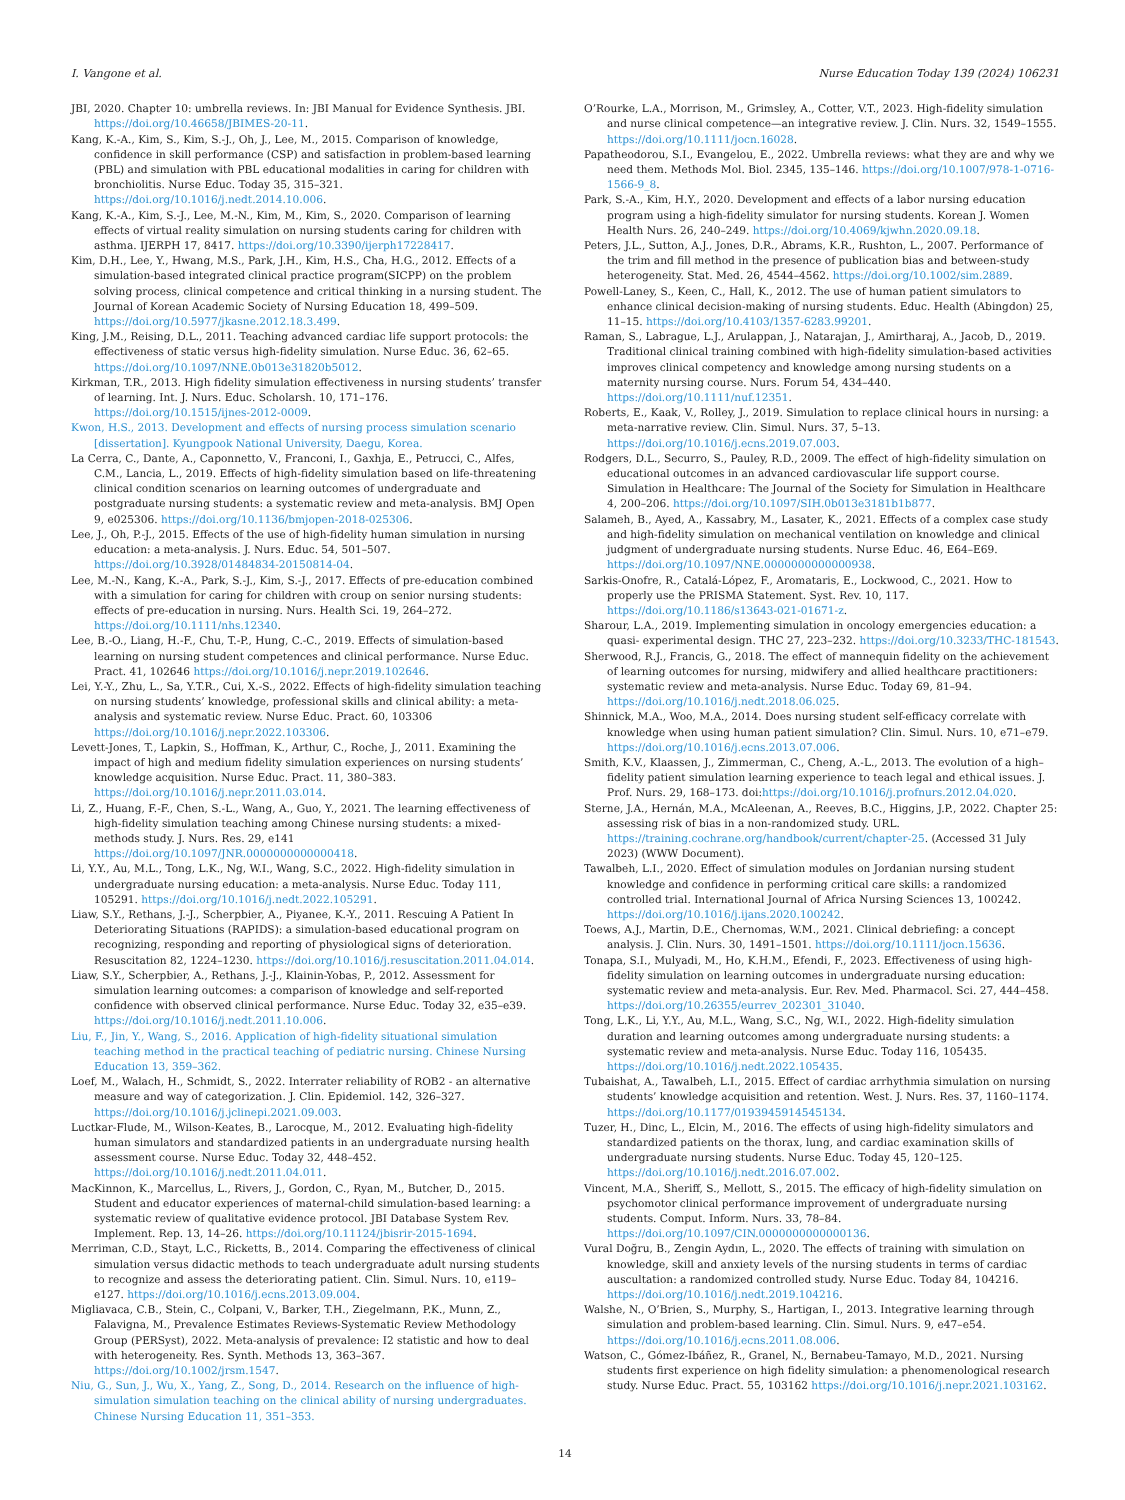I. Vangone et al. Nurse Education Today 139 (2024) 106231
JBI, 2020. Chapter 10: umbrella reviews. In: JBI Manual for Evidence Synthesis. JBI. https://doi.org/10.46658/JBIMES-20-11.
Kang, K.-A., Kim, S., Kim, S.-J., Oh, J., Lee, M., 2015. Comparison of knowledge, confidence in skill performance (CSP) and satisfaction in problem-based learning (PBL) and simulation with PBL educational modalities in caring for children with bronchiolitis. Nurse Educ. Today 35, 315–321. https://doi.org/10.1016/j.nedt.2014.10.006.
Kang, K.-A., Kim, S.-J., Lee, M.-N., Kim, M., Kim, S., 2020. Comparison of learning effects of virtual reality simulation on nursing students caring for children with asthma. IJERPH 17, 8417. https://doi.org/10.3390/ijerph17228417.
Kim, D.H., Lee, Y., Hwang, M.S., Park, J.H., Kim, H.S., Cha, H.G., 2012. Effects of a simulation-based integrated clinical practice program(SICPP) on the problem solving process, clinical competence and critical thinking in a nursing student. The Journal of Korean Academic Society of Nursing Education 18, 499–509. https://doi.org/10.5977/jkasne.2012.18.3.499.
King, J.M., Reising, D.L., 2011. Teaching advanced cardiac life support protocols: the effectiveness of static versus high-fidelity simulation. Nurse Educ. 36, 62–65. https://doi.org/10.1097/NNE.0b013e31820b5012.
Kirkman, T.R., 2013. High fidelity simulation effectiveness in nursing students’ transfer of learning. Int. J. Nurs. Educ. Scholarsh. 10, 171–176. https://doi.org/10.1515/ijnes-2012-0009.
Kwon, H.S., 2013. Development and effects of nursing process simulation scenario [dissertation]. Kyungpook National University, Daegu, Korea.
La Cerra, C., Dante, A., Caponnetto, V., Franconi, I., Gaxhja, E., Petrucci, C., Alfes, C.M., Lancia, L., 2019. Effects of high-fidelity simulation based on life-threatening clinical condition scenarios on learning outcomes of undergraduate and postgraduate nursing students: a systematic review and meta-analysis. BMJ Open 9, e025306. https://doi.org/10.1136/bmjopen-2018-025306.
Lee, J., Oh, P.-J., 2015. Effects of the use of high-fidelity human simulation in nursing education: a meta-analysis. J. Nurs. Educ. 54, 501–507. https://doi.org/10.3928/01484834-20150814-04.
Lee, M.-N., Kang, K.-A., Park, S.-J., Kim, S.-J., 2017. Effects of pre-education combined with a simulation for caring for children with croup on senior nursing students: effects of pre-education in nursing. Nurs. Health Sci. 19, 264–272. https://doi.org/10.1111/nhs.12340.
Lee, B.-O., Liang, H.-F., Chu, T.-P., Hung, C.-C., 2019. Effects of simulation-based learning on nursing student competences and clinical performance. Nurse Educ. Pract. 41, 102646 https://doi.org/10.1016/j.nepr.2019.102646.
Lei, Y.-Y., Zhu, L., Sa, Y.T.R., Cui, X.-S., 2022. Effects of high-fidelity simulation teaching on nursing students’ knowledge, professional skills and clinical ability: a meta-analysis and systematic review. Nurse Educ. Pract. 60, 103306 https://doi.org/10.1016/j.nepr.2022.103306.
Levett-Jones, T., Lapkin, S., Hoffman, K., Arthur, C., Roche, J., 2011. Examining the impact of high and medium fidelity simulation experiences on nursing students’ knowledge acquisition. Nurse Educ. Pract. 11, 380–383. https://doi.org/10.1016/j.nepr.2011.03.014.
Li, Z., Huang, F.-F., Chen, S.-L., Wang, A., Guo, Y., 2021. The learning effectiveness of high-fidelity simulation teaching among Chinese nursing students: a mixed-methods study. J. Nurs. Res. 29, e141 https://doi.org/10.1097/JNR.0000000000000418.
Li, Y.Y., Au, M.L., Tong, L.K., Ng, W.I., Wang, S.C., 2022. High-fidelity simulation in undergraduate nursing education: a meta-analysis. Nurse Educ. Today 111, 105291. https://doi.org/10.1016/j.nedt.2022.105291.
Liaw, S.Y., Rethans, J.-J., Scherpbier, A., Piyanee, K.-Y., 2011. Rescuing A Patient In Deteriorating Situations (RAPIDS): a simulation-based educational program on recognizing, responding and reporting of physiological signs of deterioration. Resuscitation 82, 1224–1230. https://doi.org/10.1016/j.resuscitation.2011.04.014.
Liaw, S.Y., Scherpbier, A., Rethans, J.-J., Klainin-Yobas, P., 2012. Assessment for simulation learning outcomes: a comparison of knowledge and self-reported confidence with observed clinical performance. Nurse Educ. Today 32, e35–e39. https://doi.org/10.1016/j.nedt.2011.10.006.
Liu, F., Jin, Y., Wang, S., 2016. Application of high-fidelity situational simulation teaching method in the practical teaching of pediatric nursing. Chinese Nursing Education 13, 359–362.
Loef, M., Walach, H., Schmidt, S., 2022. Interrater reliability of ROB2 - an alternative measure and way of categorization. J. Clin. Epidemiol. 142, 326–327. https://doi.org/10.1016/j.jclinepi.2021.09.003.
Luctkar-Flude, M., Wilson-Keates, B., Larocque, M., 2012. Evaluating high-fidelity human simulators and standardized patients in an undergraduate nursing health assessment course. Nurse Educ. Today 32, 448–452. https://doi.org/10.1016/j.nedt.2011.04.011.
MacKinnon, K., Marcellus, L., Rivers, J., Gordon, C., Ryan, M., Butcher, D., 2015. Student and educator experiences of maternal-child simulation-based learning: a systematic review of qualitative evidence protocol. JBI Database System Rev. Implement. Rep. 13, 14–26. https://doi.org/10.11124/jbisrir-2015-1694.
Merriman, C.D., Stayt, L.C., Ricketts, B., 2014. Comparing the effectiveness of clinical simulation versus didactic methods to teach undergraduate adult nursing students to recognize and assess the deteriorating patient. Clin. Simul. Nurs. 10, e119–e127. https://doi.org/10.1016/j.ecns.2013.09.004.
Migliavaca, C.B., Stein, C., Colpani, V., Barker, T.H., Ziegelmann, P.K., Munn, Z., Falavigna, M., Prevalence Estimates Reviews-Systematic Review Methodology Group (PERSyst), 2022. Meta-analysis of prevalence: I2 statistic and how to deal with heterogeneity. Res. Synth. Methods 13, 363–367. https://doi.org/10.1002/jrsm.1547.
Niu, G., Sun, J., Wu, X., Yang, Z., Song, D., 2014. Research on the influence of high-simulation simulation teaching on the clinical ability of nursing undergraduates. Chinese Nursing Education 11, 351–353.
O’Rourke, L.A., Morrison, M., Grimsley, A., Cotter, V.T., 2023. High-fidelity simulation and nurse clinical competence—an integrative review. J. Clin. Nurs. 32, 1549–1555. https://doi.org/10.1111/jocn.16028.
Papatheodorou, S.I., Evangelou, E., 2022. Umbrella reviews: what they are and why we need them. Methods Mol. Biol. 2345, 135–146. https://doi.org/10.1007/978-1-0716-1566-9_8.
Park, S.-A., Kim, H.Y., 2020. Development and effects of a labor nursing education program using a high-fidelity simulator for nursing students. Korean J. Women Health Nurs. 26, 240–249. https://doi.org/10.4069/kjwhn.2020.09.18.
Peters, J.L., Sutton, A.J., Jones, D.R., Abrams, K.R., Rushton, L., 2007. Performance of the trim and fill method in the presence of publication bias and between-study heterogeneity. Stat. Med. 26, 4544–4562. https://doi.org/10.1002/sim.2889.
Powell-Laney, S., Keen, C., Hall, K., 2012. The use of human patient simulators to enhance clinical decision-making of nursing students. Educ. Health (Abingdon) 25, 11–15. https://doi.org/10.4103/1357-6283.99201.
Raman, S., Labrague, L.J., Arulappan, J., Natarajan, J., Amirtharaj, A., Jacob, D., 2019. Traditional clinical training combined with high-fidelity simulation-based activities improves clinical competency and knowledge among nursing students on a maternity nursing course. Nurs. Forum 54, 434–440. https://doi.org/10.1111/nuf.12351.
Roberts, E., Kaak, V., Rolley, J., 2019. Simulation to replace clinical hours in nursing: a meta-narrative review. Clin. Simul. Nurs. 37, 5–13. https://doi.org/10.1016/j.ecns.2019.07.003.
Rodgers, D.L., Securro, S., Pauley, R.D., 2009. The effect of high-fidelity simulation on educational outcomes in an advanced cardiovascular life support course. Simulation in Healthcare: The Journal of the Society for Simulation in Healthcare 4, 200–206. https://doi.org/10.1097/SIH.0b013e3181b1b877.
Salameh, B., Ayed, A., Kassabry, M., Lasater, K., 2021. Effects of a complex case study and high-fidelity simulation on mechanical ventilation on knowledge and clinical judgment of undergraduate nursing students. Nurse Educ. 46, E64–E69. https://doi.org/10.1097/NNE.0000000000000938.
Sarkis-Onofre, R., Catalá-López, F., Aromataris, E., Lockwood, C., 2021. How to properly use the PRISMA Statement. Syst. Rev. 10, 117. https://doi.org/10.1186/s13643-021-01671-z.
Sharour, L.A., 2019. Implementing simulation in oncology emergencies education: a quasi- experimental design. THC 27, 223–232. https://doi.org/10.3233/THC-181543.
Sherwood, R.J., Francis, G., 2018. The effect of mannequin fidelity on the achievement of learning outcomes for nursing, midwifery and allied healthcare practitioners: systematic review and meta-analysis. Nurse Educ. Today 69, 81–94. https://doi.org/10.1016/j.nedt.2018.06.025.
Shinnick, M.A., Woo, M.A., 2014. Does nursing student self-efficacy correlate with knowledge when using human patient simulation? Clin. Simul. Nurs. 10, e71–e79. https://doi.org/10.1016/j.ecns.2013.07.006.
Smith, K.V., Klaassen, J., Zimmerman, C., Cheng, A.-L., 2013. The evolution of a high–fidelity patient simulation learning experience to teach legal and ethical issues. J. Prof. Nurs. 29, 168–173. doi:https://doi.org/10.1016/j.profnurs.2012.04.020.
Sterne, J.A., Hernán, M.A., McAleenan, A., Reeves, B.C., Higgins, J.P., 2022. Chapter 25: assessing risk of bias in a non-randomized study. URL. https://training.cochrane.org/handbook/current/chapter-25. (Accessed 31 July 2023) (WWW Document).
Tawalbeh, L.I., 2020. Effect of simulation modules on Jordanian nursing student knowledge and confidence in performing critical care skills: a randomized controlled trial. International Journal of Africa Nursing Sciences 13, 100242. https://doi.org/10.1016/j.ijans.2020.100242.
Toews, A.J., Martin, D.E., Chernomas, W.M., 2021. Clinical debriefing: a concept analysis. J. Clin. Nurs. 30, 1491–1501. https://doi.org/10.1111/jocn.15636.
Tonapa, S.I., Mulyadi, M., Ho, K.H.M., Efendi, F., 2023. Effectiveness of using high-fidelity simulation on learning outcomes in undergraduate nursing education: systematic review and meta-analysis. Eur. Rev. Med. Pharmacol. Sci. 27, 444–458. https://doi.org/10.26355/eurrev_202301_31040.
Tong, L.K., Li, Y.Y., Au, M.L., Wang, S.C., Ng, W.I., 2022. High-fidelity simulation duration and learning outcomes among undergraduate nursing students: a systematic review and meta-analysis. Nurse Educ. Today 116, 105435. https://doi.org/10.1016/j.nedt.2022.105435.
Tubaishat, A., Tawalbeh, L.I., 2015. Effect of cardiac arrhythmia simulation on nursing students’ knowledge acquisition and retention. West. J. Nurs. Res. 37, 1160–1174. https://doi.org/10.1177/0193945914545134.
Tuzer, H., Dinc, L., Elcin, M., 2016. The effects of using high-fidelity simulators and standardized patients on the thorax, lung, and cardiac examination skills of undergraduate nursing students. Nurse Educ. Today 45, 120–125. https://doi.org/10.1016/j.nedt.2016.07.002.
Vincent, M.A., Sheriff, S., Mellott, S., 2015. The efficacy of high-fidelity simulation on psychomotor clinical performance improvement of undergraduate nursing students. Comput. Inform. Nurs. 33, 78–84. https://doi.org/10.1097/CIN.0000000000000136.
Vural Doğru, B., Zengin Aydın, L., 2020. The effects of training with simulation on knowledge, skill and anxiety levels of the nursing students in terms of cardiac auscultation: a randomized controlled study. Nurse Educ. Today 84, 104216. https://doi.org/10.1016/j.nedt.2019.104216.
Walshe, N., O’Brien, S., Murphy, S., Hartigan, I., 2013. Integrative learning through simulation and problem-based learning. Clin. Simul. Nurs. 9, e47–e54. https://doi.org/10.1016/j.ecns.2011.08.006.
Watson, C., Gómez-Ibáñez, R., Granel, N., Bernabeu-Tamayo, M.D., 2021. Nursing students first experience on high fidelity simulation: a phenomenological research study. Nurse Educ. Pract. 55, 103162 https://doi.org/10.1016/j.nepr.2021.103162.
14